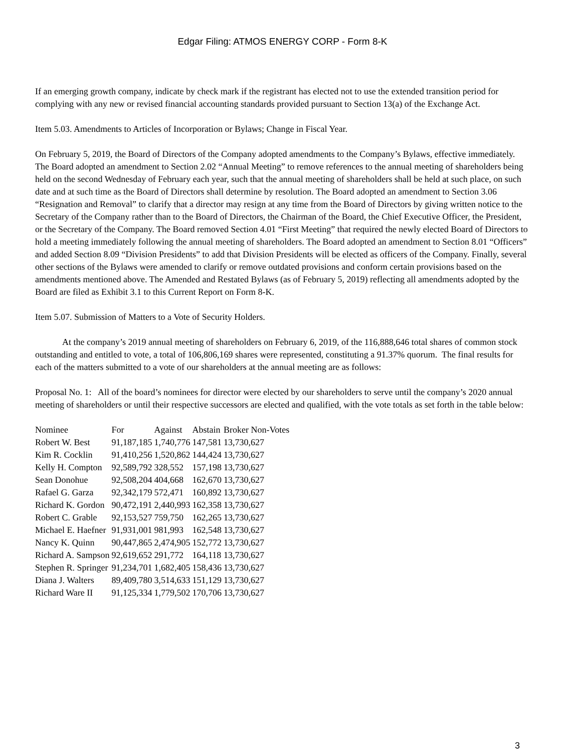Edgar Filing: ATMOS ENERGY CORP - Form 8-K
If an emerging growth company, indicate by check mark if the registrant has elected not to use the extended transition period for complying with any new or revised financial accounting standards provided pursuant to Section 13(a) of the Exchange Act.
Item 5.03. Amendments to Articles of Incorporation or Bylaws; Change in Fiscal Year.
On February 5, 2019, the Board of Directors of the Company adopted amendments to the Company’s Bylaws, effective immediately. The Board adopted an amendment to Section 2.02 “Annual Meeting” to remove references to the annual meeting of shareholders being held on the second Wednesday of February each year, such that the annual meeting of shareholders shall be held at such place, on such date and at such time as the Board of Directors shall determine by resolution. The Board adopted an amendment to Section 3.06 “Resignation and Removal” to clarify that a director may resign at any time from the Board of Directors by giving written notice to the Secretary of the Company rather than to the Board of Directors, the Chairman of the Board, the Chief Executive Officer, the President, or the Secretary of the Company. The Board removed Section 4.01 “First Meeting” that required the newly elected Board of Directors to hold a meeting immediately following the annual meeting of shareholders. The Board adopted an amendment to Section 8.01 “Officers” and added Section 8.09 “Division Presidents” to add that Division Presidents will be elected as officers of the Company. Finally, several other sections of the Bylaws were amended to clarify or remove outdated provisions and conform certain provisions based on the amendments mentioned above. The Amended and Restated Bylaws (as of February 5, 2019) reflecting all amendments adopted by the Board are filed as Exhibit 3.1 to this Current Report on Form 8-K.
Item 5.07. Submission of Matters to a Vote of Security Holders.
At the company’s 2019 annual meeting of shareholders on February 6, 2019, of the 116,888,646 total shares of common stock outstanding and entitled to vote, a total of 106,806,169 shares were represented, constituting a 91.37% quorum. The final results for each of the matters submitted to a vote of our shareholders at the annual meeting are as follows:
Proposal No. 1: All of the board’s nominees for director were elected by our shareholders to serve until the company’s 2020 annual meeting of shareholders or until their respective successors are elected and qualified, with the vote totals as set forth in the table below:
| Nominee | For | Against | Abstain | Broker Non-Votes |
| --- | --- | --- | --- | --- |
| Robert W. Best | 91,187,185 | 1,740,776 | 147,581 | 13,730,627 |
| Kim R. Cocklin | 91,410,256 | 1,520,862 | 144,424 | 13,730,627 |
| Kelly H. Compton | 92,589,792 | 328,552 | 157,198 | 13,730,627 |
| Sean Donohue | 92,508,204 | 404,668 | 162,670 | 13,730,627 |
| Rafael G. Garza | 92,342,179 | 572,471 | 160,892 | 13,730,627 |
| Richard K. Gordon | 90,472,191 | 2,440,993 | 162,358 | 13,730,627 |
| Robert C. Grable | 92,153,527 | 759,750 | 162,265 | 13,730,627 |
| Michael E. Haefner | 91,931,001 | 981,993 | 162,548 | 13,730,627 |
| Nancy K. Quinn | 90,447,865 | 2,474,905 | 152,772 | 13,730,627 |
| Richard A. Sampson | 92,619,652 | 291,772 | 164,118 | 13,730,627 |
| Stephen R. Springer | 91,234,701 | 1,682,405 | 158,436 | 13,730,627 |
| Diana J. Walters | 89,409,780 | 3,514,633 | 151,129 | 13,730,627 |
| Richard Ware II | 91,125,334 | 1,779,502 | 170,706 | 13,730,627 |
3